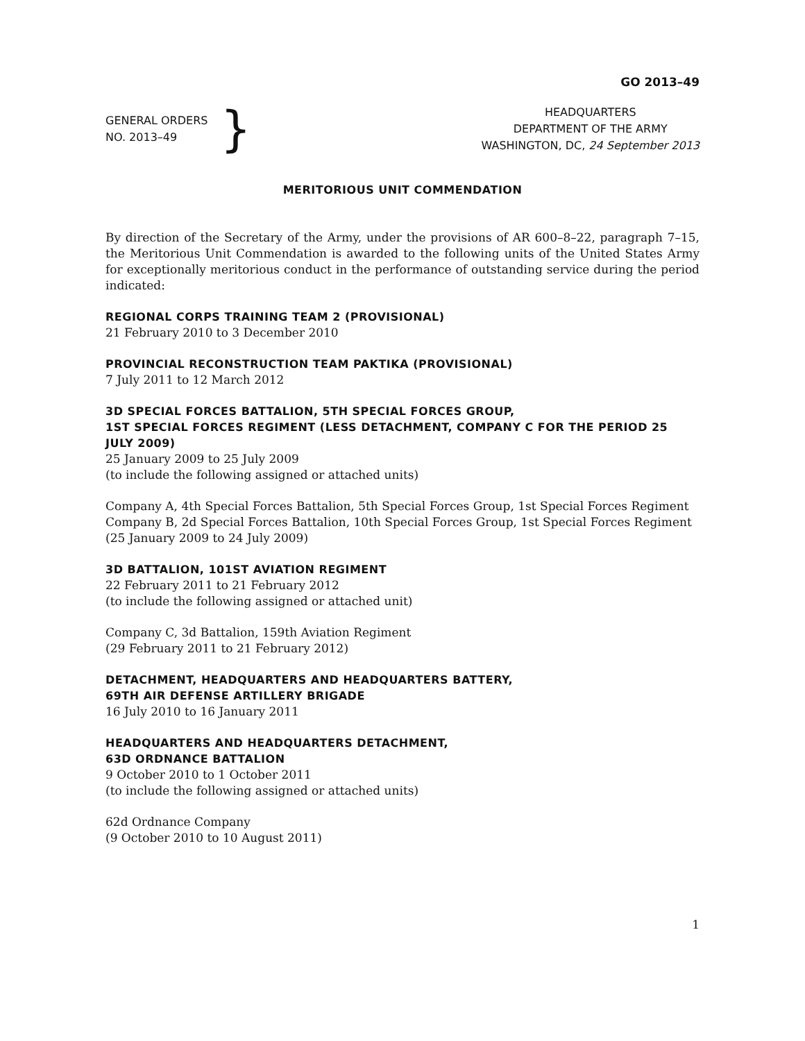GO 2013–49
GENERAL ORDERS
NO. 2013–49
}
HEADQUARTERS
DEPARTMENT OF THE ARMY
WASHINGTON, DC, 24 September 2013
MERITORIOUS UNIT COMMENDATION
By direction of the Secretary of the Army, under the provisions of AR 600–8–22, paragraph 7–15, the Meritorious Unit Commendation is awarded to the following units of the United States Army for exceptionally meritorious conduct in the performance of outstanding service during the period indicated:
REGIONAL CORPS TRAINING TEAM 2 (PROVISIONAL)
21 February 2010 to 3 December 2010
PROVINCIAL RECONSTRUCTION TEAM PAKTIKA (PROVISIONAL)
7 July 2011 to 12 March 2012
3D SPECIAL FORCES BATTALION, 5TH SPECIAL FORCES GROUP,
1ST SPECIAL FORCES REGIMENT (LESS DETACHMENT, COMPANY C FOR THE PERIOD 25 JULY 2009)
25 January 2009 to 25 July 2009
(to include the following assigned or attached units)
Company A, 4th Special Forces Battalion, 5th Special Forces Group, 1st Special Forces Regiment
Company B, 2d Special Forces Battalion, 10th Special Forces Group, 1st Special Forces Regiment
(25 January 2009 to 24 July 2009)
3D BATTALION, 101ST AVIATION REGIMENT
22 February 2011 to 21 February 2012
(to include the following assigned or attached unit)
Company C, 3d Battalion, 159th Aviation Regiment
(29 February 2011 to 21 February 2012)
DETACHMENT, HEADQUARTERS AND HEADQUARTERS BATTERY,
69TH AIR DEFENSE ARTILLERY BRIGADE
16 July 2010 to 16 January 2011
HEADQUARTERS AND HEADQUARTERS DETACHMENT,
63D ORDNANCE BATTALION
9 October 2010 to 1 October 2011
(to include the following assigned or attached units)
62d Ordnance Company
(9 October 2010 to 10 August 2011)
1